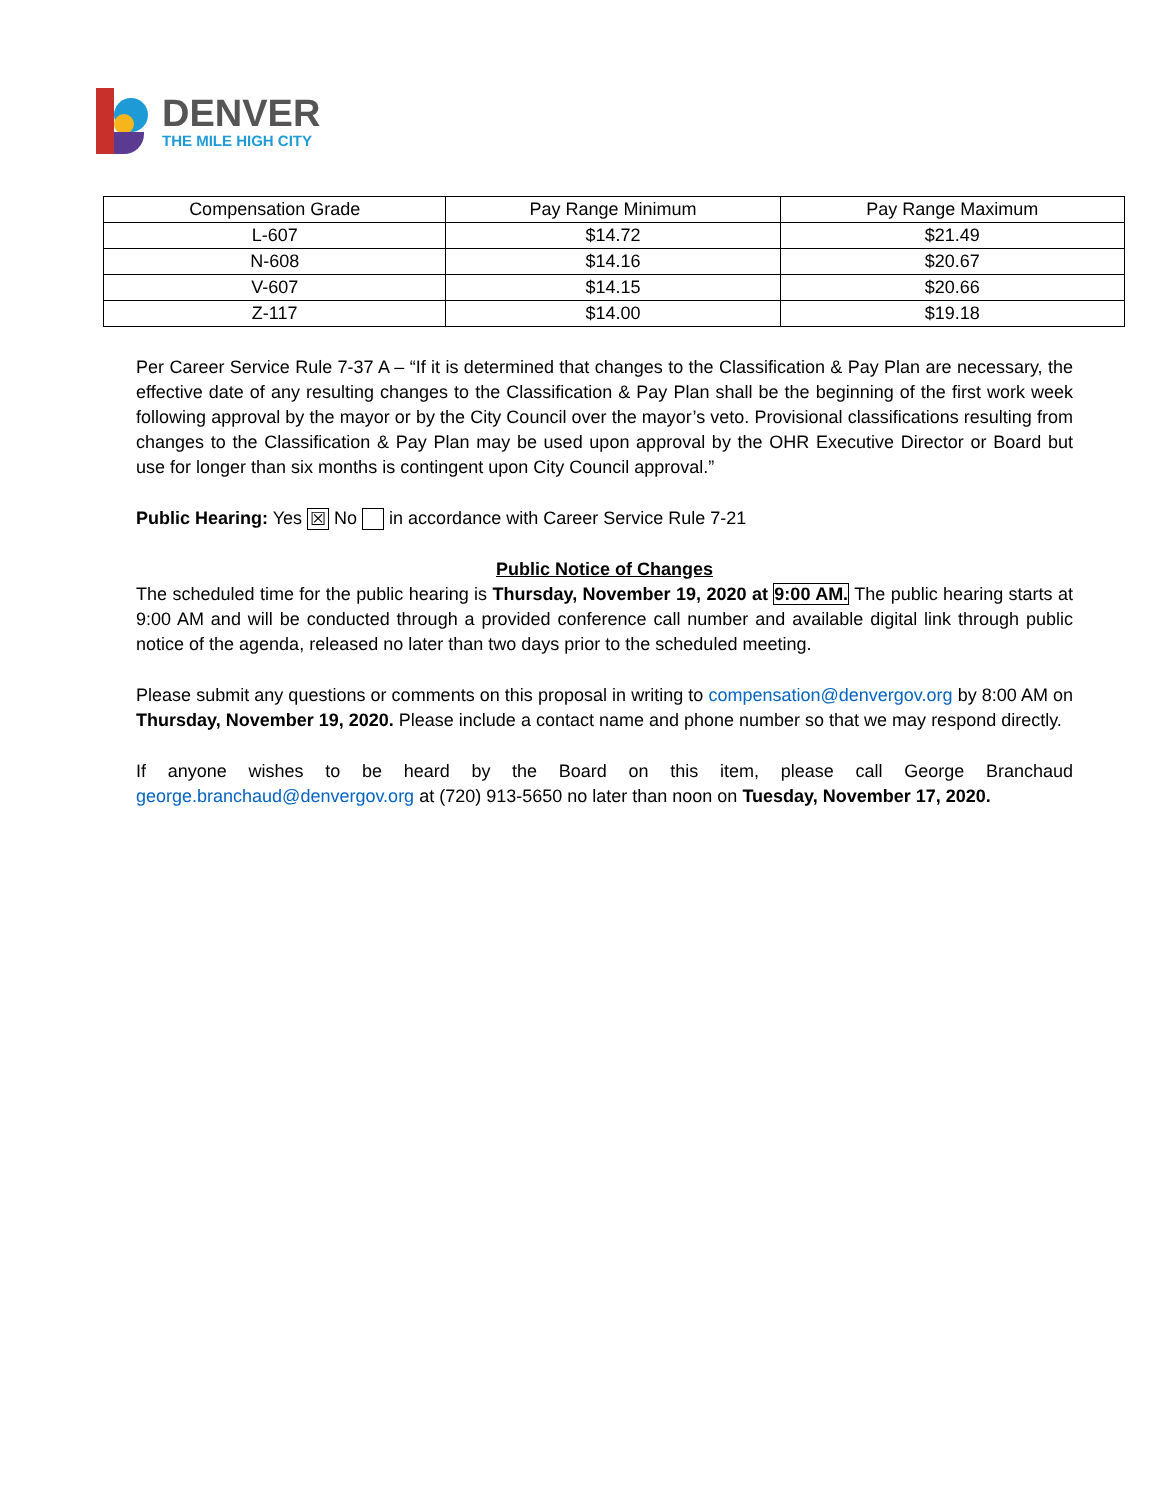DENVER
THE MILE HIGH CITY
| Compensation Grade | Pay Range Minimum | Pay Range Maximum |
| --- | --- | --- |
| L-607 | $14.72 | $21.49 |
| N-608 | $14.16 | $20.67 |
| V-607 | $14.15 | $20.66 |
| Z-117 | $14.00 | $19.18 |
Per Career Service Rule 7-37 A – “If it is determined that changes to the Classification & Pay Plan are necessary, the effective date of any resulting changes to the Classification & Pay Plan shall be the beginning of the first work week following approval by the mayor or by the City Council over the mayor’s veto. Provisional classifications resulting from changes to the Classification & Pay Plan may be used upon approval by the OHR Executive Director or Board but use for longer than six months is contingent upon City Council approval.”
Public Hearing: Yes ☒ No in accordance with Career Service Rule 7-21
Public Notice of Changes
The scheduled time for the public hearing is Thursday, November 19, 2020 at 9:00 AM. The public hearing starts at 9:00 AM and will be conducted through a provided conference call number and available digital link through public notice of the agenda, released no later than two days prior to the scheduled meeting.
Please submit any questions or comments on this proposal in writing to compensation@denvergov.org by 8:00 AM on Thursday, November 19, 2020. Please include a contact name and phone number so that we may respond directly.
If anyone wishes to be heard by the Board on this item, please call George Branchaud george.branchaud@denvergov.org at (720) 913-5650 no later than noon on Tuesday, November 17, 2020.